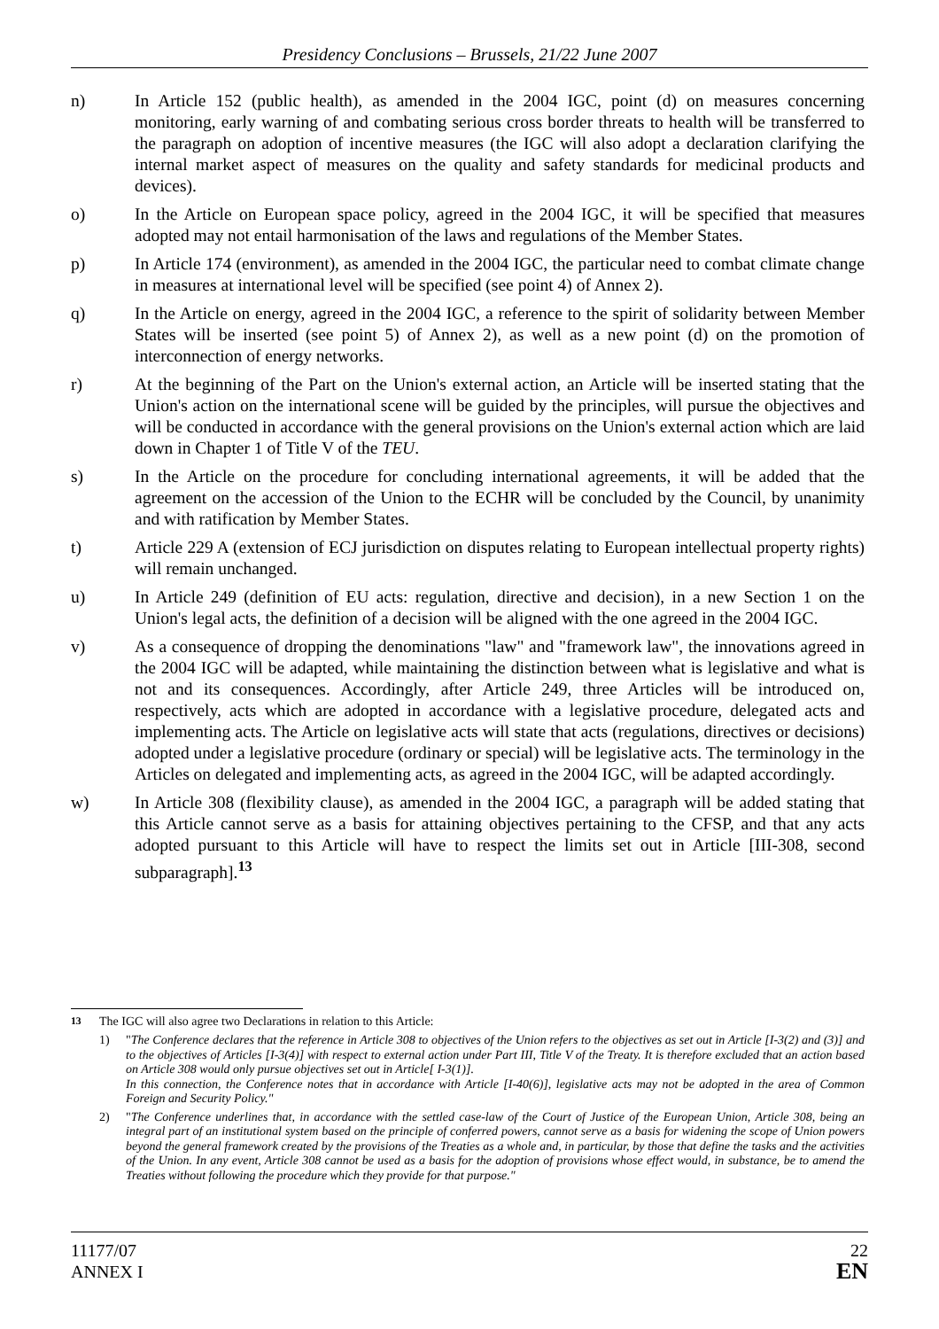Presidency Conclusions – Brussels, 21/22 June 2007
n) In Article 152 (public health), as amended in the 2004 IGC, point (d) on measures concerning monitoring, early warning of and combating serious cross border threats to health will be transferred to the paragraph on adoption of incentive measures (the IGC will also adopt a declaration clarifying the internal market aspect of measures on the quality and safety standards for medicinal products and devices).
o) In the Article on European space policy, agreed in the 2004 IGC, it will be specified that measures adopted may not entail harmonisation of the laws and regulations of the Member States.
p) In Article 174 (environment), as amended in the 2004 IGC, the particular need to combat climate change in measures at international level will be specified (see point 4) of Annex 2).
q) In the Article on energy, agreed in the 2004 IGC, a reference to the spirit of solidarity between Member States will be inserted (see point 5) of Annex 2), as well as a new point (d) on the promotion of interconnection of energy networks.
r) At the beginning of the Part on the Union's external action, an Article will be inserted stating that the Union's action on the international scene will be guided by the principles, will pursue the objectives and will be conducted in accordance with the general provisions on the Union's external action which are laid down in Chapter 1 of Title V of the TEU.
s) In the Article on the procedure for concluding international agreements, it will be added that the agreement on the accession of the Union to the ECHR will be concluded by the Council, by unanimity and with ratification by Member States.
t) Article 229 A (extension of ECJ jurisdiction on disputes relating to European intellectual property rights) will remain unchanged.
u) In Article 249 (definition of EU acts: regulation, directive and decision), in a new Section 1 on the Union's legal acts, the definition of a decision will be aligned with the one agreed in the 2004 IGC.
v) As a consequence of dropping the denominations "law" and "framework law", the innovations agreed in the 2004 IGC will be adapted, while maintaining the distinction between what is legislative and what is not and its consequences. Accordingly, after Article 249, three Articles will be introduced on, respectively, acts which are adopted in accordance with a legislative procedure, delegated acts and implementing acts. The Article on legislative acts will state that acts (regulations, directives or decisions) adopted under a legislative procedure (ordinary or special) will be legislative acts. The terminology in the Articles on delegated and implementing acts, as agreed in the 2004 IGC, will be adapted accordingly.
w) In Article 308 (flexibility clause), as amended in the 2004 IGC, a paragraph will be added stating that this Article cannot serve as a basis for attaining objectives pertaining to the CFSP, and that any acts adopted pursuant to this Article will have to respect the limits set out in Article [III-308, second subparagraph].<sup>13</sup>
<sup>13</sup> The IGC will also agree two Declarations in relation to this Article:
1) "The Conference declares that the reference in Article 308 to objectives of the Union refers to the objectives as set out in Article [I-3(2) and (3)] and to the objectives of Articles [I-3(4)] with respect to external action under Part III, Title V of the Treaty. It is therefore excluded that an action based on Article 308 would only pursue objectives set out in Article[ I-3(1)].
In this connection, the Conference notes that in accordance with Article [I-40(6)], legislative acts may not be adopted in the area of Common Foreign and Security Policy."
2) "The Conference underlines that, in accordance with the settled case-law of the Court of Justice of the European Union, Article 308, being an integral part of an institutional system based on the principle of conferred powers, cannot serve as a basis for widening the scope of Union powers beyond the general framework created by the provisions of the Treaties as a whole and, in particular, by those that define the tasks and the activities of the Union. In any event, Article 308 cannot be used as a basis for the adoption of provisions whose effect would, in substance, be to amend the Treaties without following the procedure which they provide for that purpose."
11177/07
ANNEX I
22
EN